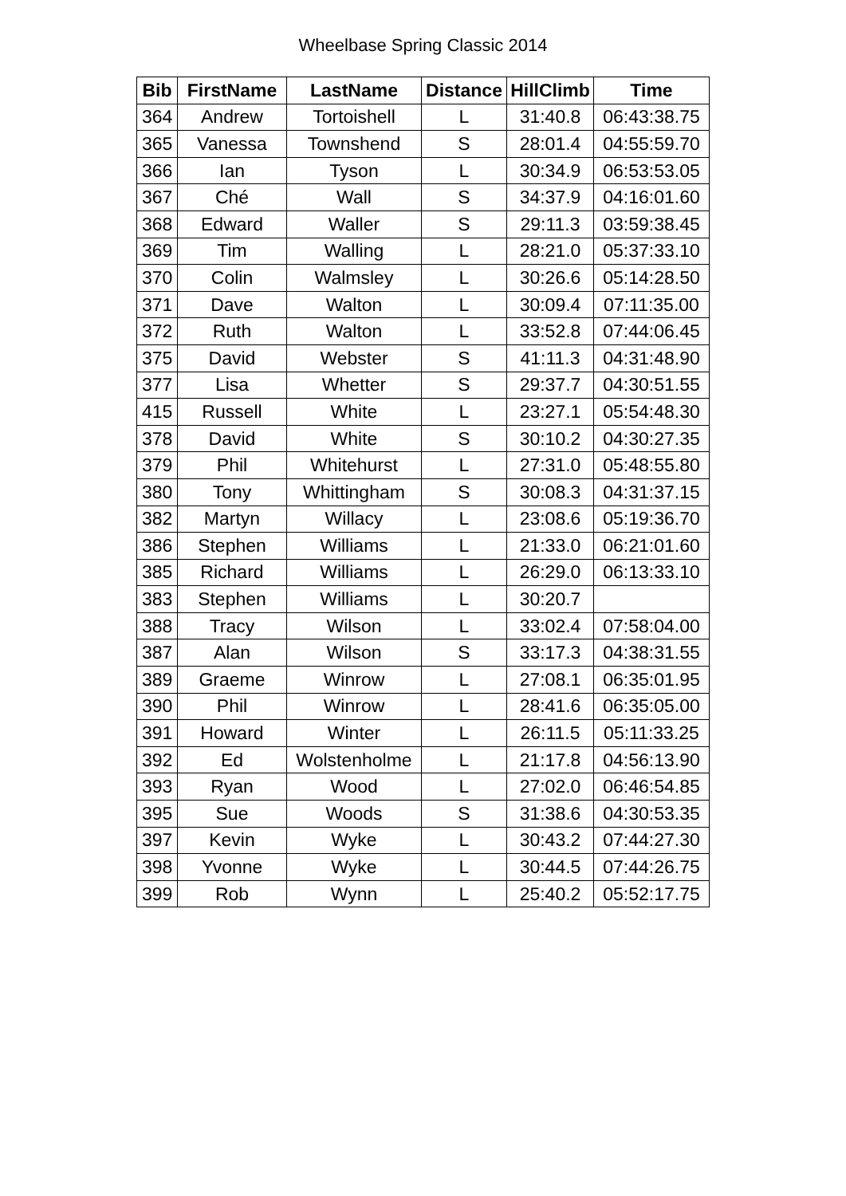Wheelbase Spring Classic 2014
| Bib | FirstName | LastName | Distance | HillClimb | Time |
| --- | --- | --- | --- | --- | --- |
| 364 | Andrew | Tortoishell | L | 31:40.8 | 06:43:38.75 |
| 365 | Vanessa | Townshend | S | 28:01.4 | 04:55:59.70 |
| 366 | Ian | Tyson | L | 30:34.9 | 06:53:53.05 |
| 367 | Ché | Wall | S | 34:37.9 | 04:16:01.60 |
| 368 | Edward | Waller | S | 29:11.3 | 03:59:38.45 |
| 369 | Tim | Walling | L | 28:21.0 | 05:37:33.10 |
| 370 | Colin | Walmsley | L | 30:26.6 | 05:14:28.50 |
| 371 | Dave | Walton | L | 30:09.4 | 07:11:35.00 |
| 372 | Ruth | Walton | L | 33:52.8 | 07:44:06.45 |
| 375 | David | Webster | S | 41:11.3 | 04:31:48.90 |
| 377 | Lisa | Whetter | S | 29:37.7 | 04:30:51.55 |
| 415 | Russell | White | L | 23:27.1 | 05:54:48.30 |
| 378 | David | White | S | 30:10.2 | 04:30:27.35 |
| 379 | Phil | Whitehurst | L | 27:31.0 | 05:48:55.80 |
| 380 | Tony | Whittingham | S | 30:08.3 | 04:31:37.15 |
| 382 | Martyn | Willacy | L | 23:08.6 | 05:19:36.70 |
| 386 | Stephen | Williams | L | 21:33.0 | 06:21:01.60 |
| 385 | Richard | Williams | L | 26:29.0 | 06:13:33.10 |
| 383 | Stephen | Williams | L | 30:20.7 | |
| 388 | Tracy | Wilson | L | 33:02.4 | 07:58:04.00 |
| 387 | Alan | Wilson | S | 33:17.3 | 04:38:31.55 |
| 389 | Graeme | Winrow | L | 27:08.1 | 06:35:01.95 |
| 390 | Phil | Winrow | L | 28:41.6 | 06:35:05.00 |
| 391 | Howard | Winter | L | 26:11.5 | 05:11:33.25 |
| 392 | Ed | Wolstenholme | L | 21:17.8 | 04:56:13.90 |
| 393 | Ryan | Wood | L | 27:02.0 | 06:46:54.85 |
| 395 | Sue | Woods | S | 31:38.6 | 04:30:53.35 |
| 397 | Kevin | Wyke | L | 30:43.2 | 07:44:27.30 |
| 398 | Yvonne | Wyke | L | 30:44.5 | 07:44:26.75 |
| 399 | Rob | Wynn | L | 25:40.2 | 05:52:17.75 |